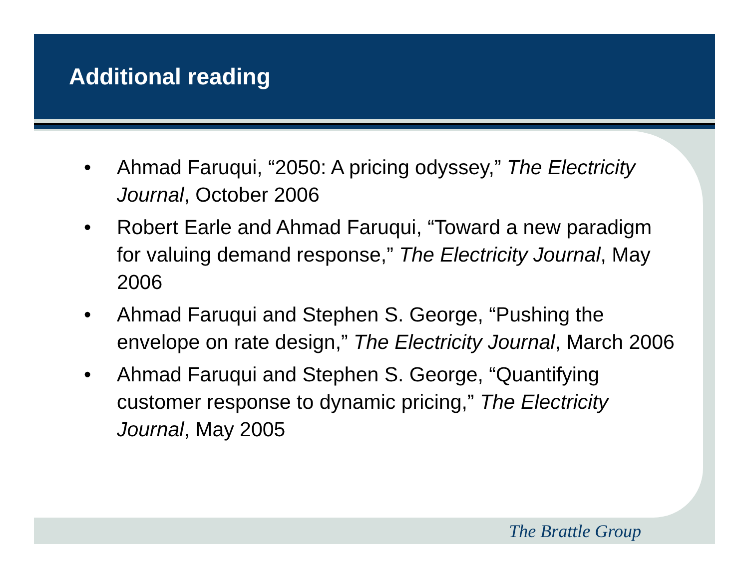Additional reading
• Ahmad Faruqui, “2050: A pricing odyssey,” The Electricity Journal, October 2006
• Robert Earle and Ahmad Faruqui, “Toward a new paradigm for valuing demand response,” The Electricity Journal, May 2006
• Ahmad Faruqui and Stephen S. George, “Pushing the envelope on rate design,” The Electricity Journal, March 2006
• Ahmad Faruqui and Stephen S. George, “Quantifying customer response to dynamic pricing,” The Electricity Journal, May 2005
The Brattle Group